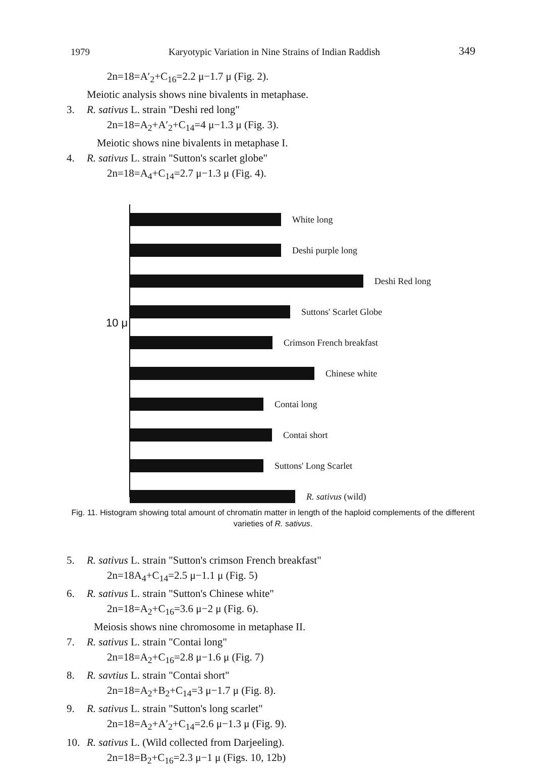1979 Karyotypic Variation in Nine Strains of Indian Raddish 349
2n=18=A′<sub>2</sub>+C<sub>16</sub>=2.2 μ−1.7 μ (Fig. 2).
Meiotic analysis shows nine bivalents in metaphase.
3. R. sativus L. strain "Deshi red long"
2n=18=A<sub>2</sub>+A′<sub>2</sub>+C<sub>14</sub>=4 μ−1.3 μ (Fig. 3).
Meiotic shows nine bivalents in metaphase I.
4. R. sativus L. strain "Sutton's scarlet globe"
2n=18=A<sub>4</sub>+C<sub>14</sub>=2.7 μ−1.3 μ (Fig. 4).
10 μ
White long
Deshi purple long
Deshi Red long
Suttons' Scarlet Globe
Crimson French breakfast
Chinese white
Contai long
Contai short
Suttons' Long Scarlet
R. sativus (wild)
Fig. 11. Histogram showing total amount of chromatin matter in length of the haploid complements of the different varieties of R. sativus.
5. R. sativus L. strain "Sutton's crimson French breakfast"
2n=18A<sub>4</sub>+C<sub>14</sub>=2.5 μ−1.1 μ (Fig. 5)
6. R. sativus L. strain "Sutton's Chinese white"
2n=18=A<sub>2</sub>+C<sub>16</sub>=3.6 μ−2 μ (Fig. 6).
Meiosis shows nine chromosome in metaphase II.
7. R. sativus L. strain "Contai long"
2n=18=A<sub>2</sub>+C<sub>16</sub>=2.8 μ−1.6 μ (Fig. 7)
8. R. savtius L. strain "Contai short"
2n=18=A<sub>2</sub>+B<sub>2</sub>+C<sub>14</sub>=3 μ−1.7 μ (Fig. 8).
9. R. sativus L. strain "Sutton's long scarlet"
2n=18=A<sub>2</sub>+A′<sub>2</sub>+C<sub>14</sub>=2.6 μ−1.3 μ (Fig. 9).
10. R. sativus L. (Wild collected from Darjeeling).
2n=18=B<sub>2</sub>+C<sub>16</sub>=2.3 μ−1 μ (Figs. 10, 12b)